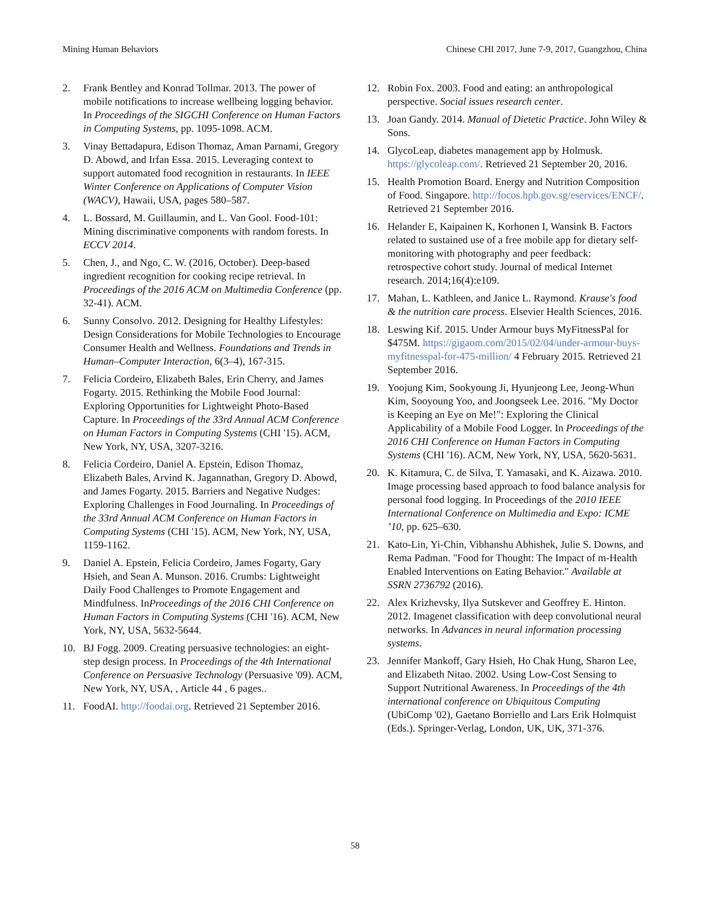Mining Human Behaviors Chinese CHI 2017, June 7-9, 2017, Guangzhou, China
2. Frank Bentley and Konrad Tollmar. 2013. The power of mobile notifications to increase wellbeing logging behavior. In Proceedings of the SIGCHI Conference on Human Factors in Computing Systems, pp. 1095-1098. ACM.
3. Vinay Bettadapura, Edison Thomaz, Aman Parnami, Gregory D. Abowd, and Irfan Essa. 2015. Leveraging context to support automated food recognition in restaurants. In IEEE Winter Conference on Applications of Computer Vision (WACV), Hawaii, USA, pages 580–587.
4. L. Bossard, M. Guillaumin, and L. Van Gool. Food-101: Mining discriminative components with random forests. In ECCV 2014.
5. Chen, J., and Ngo, C. W. (2016, October). Deep-based ingredient recognition for cooking recipe retrieval. In Proceedings of the 2016 ACM on Multimedia Conference (pp. 32-41). ACM.
6. Sunny Consolvo. 2012. Designing for Healthy Lifestyles: Design Considerations for Mobile Technologies to Encourage Consumer Health and Wellness. Foundations and Trends in Human–Computer Interaction, 6(3–4), 167-315.
7. Felicia Cordeiro, Elizabeth Bales, Erin Cherry, and James Fogarty. 2015. Rethinking the Mobile Food Journal: Exploring Opportunities for Lightweight Photo-Based Capture. In Proceedings of the 33rd Annual ACM Conference on Human Factors in Computing Systems (CHI '15). ACM, New York, NY, USA, 3207-3216.
8. Felicia Cordeiro, Daniel A. Epstein, Edison Thomaz, Elizabeth Bales, Arvind K. Jagannathan, Gregory D. Abowd, and James Fogarty. 2015. Barriers and Negative Nudges: Exploring Challenges in Food Journaling. In Proceedings of the 33rd Annual ACM Conference on Human Factors in Computing Systems (CHI '15). ACM, New York, NY, USA, 1159-1162.
9. Daniel A. Epstein, Felicia Cordeiro, James Fogarty, Gary Hsieh, and Sean A. Munson. 2016. Crumbs: Lightweight Daily Food Challenges to Promote Engagement and Mindfulness. InProceedings of the 2016 CHI Conference on Human Factors in Computing Systems (CHI '16). ACM, New York, NY, USA, 5632-5644.
10. BJ Fogg. 2009. Creating persuasive technologies: an eight-step design process. In Proceedings of the 4th International Conference on Persuasive Technology (Persuasive '09). ACM, New York, NY, USA, , Article 44 , 6 pages..
11. FoodAI. http://foodai.org. Retrieved 21 September 2016.
12. Robin Fox. 2003. Food and eating: an anthropological perspective. Social issues research center.
13. Joan Gandy. 2014. Manual of Dietetic Practice. John Wiley & Sons.
14. GlycoLeap, diabetes management app by Holmusk. https://glycoleap.com/. Retrieved 21 September 20, 2016.
15. Health Promotion Board. Energy and Nutrition Composition of Food. Singapore. http://focos.hpb.gov.sg/eservices/ENCF/. Retrieved 21 September 2016.
16. Helander E, Kaipainen K, Korhonen I, Wansink B. Factors related to sustained use of a free mobile app for dietary self-monitoring with photography and peer feedback: retrospective cohort study. Journal of medical Internet research. 2014;16(4):e109.
17. Mahan, L. Kathleen, and Janice L. Raymond. Krause's food & the nutrition care process. Elsevier Health Sciences, 2016.
18. Leswing Kif. 2015. Under Armour buys MyFitnessPal for $475M. https://gigaom.com/2015/02/04/under-armour-buys-myfitnesspal-for-475-million/ 4 February 2015. Retrieved 21 September 2016.
19. Yoojung Kim, Sookyoung Ji, Hyunjeong Lee, Jeong-Whun Kim, Sooyoung Yoo, and Joongseek Lee. 2016. "My Doctor is Keeping an Eye on Me!": Exploring the Clinical Applicability of a Mobile Food Logger. In Proceedings of the 2016 CHI Conference on Human Factors in Computing Systems (CHI '16). ACM, New York, NY, USA, 5620-5631.
20. K. Kitamura, C. de Silva, T. Yamasaki, and K. Aizawa. 2010. Image processing based approach to food balance analysis for personal food logging. In Proceedings of the 2010 IEEE International Conference on Multimedia and Expo: ICME ’10, pp. 625–630.
21. Kato-Lin, Yi-Chin, Vibhanshu Abhishek, Julie S. Downs, and Rema Padman. "Food for Thought: The Impact of m-Health Enabled Interventions on Eating Behavior." Available at SSRN 2736792 (2016).
22. Alex Krizhevsky, Ilya Sutskever and Geoffrey E. Hinton. 2012. Imagenet classification with deep convolutional neural networks. In Advances in neural information processing systems.
23. Jennifer Mankoff, Gary Hsieh, Ho Chak Hung, Sharon Lee, and Elizabeth Nitao. 2002. Using Low-Cost Sensing to Support Nutritional Awareness. In Proceedings of the 4th international conference on Ubiquitous Computing (UbiComp '02), Gaetano Borriello and Lars Erik Holmquist (Eds.). Springer-Verlag, London, UK, UK, 371-376.
58